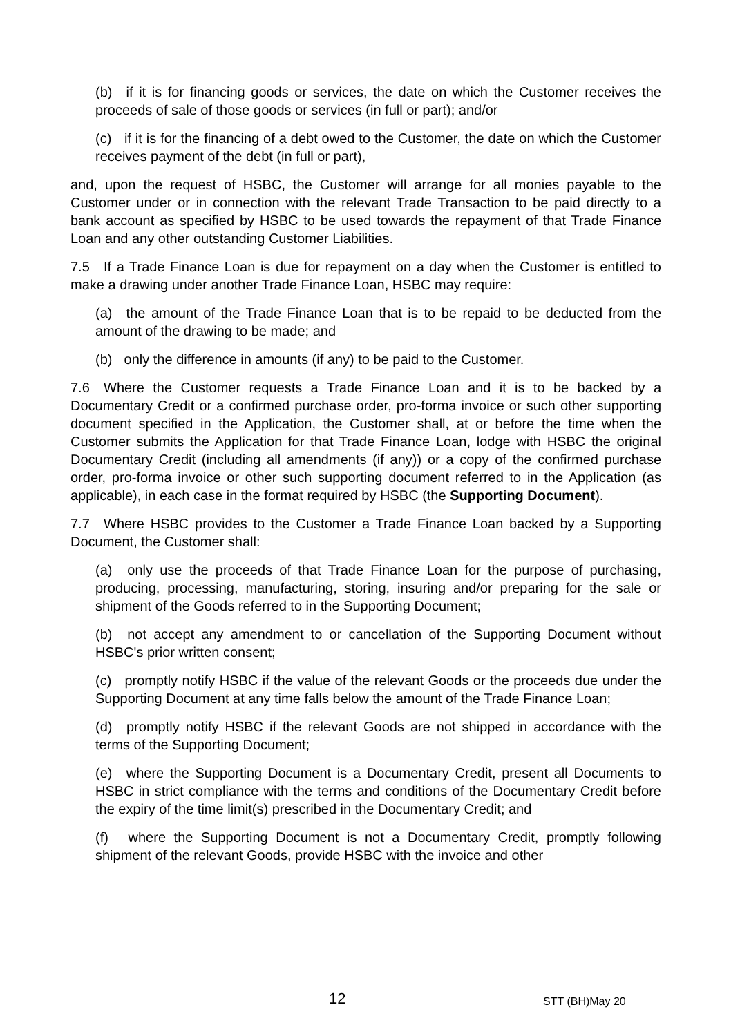(b) if it is for financing goods or services, the date on which the Customer receives the proceeds of sale of those goods or services (in full or part); and/or
(c) if it is for the financing of a debt owed to the Customer, the date on which the Customer receives payment of the debt (in full or part),
and, upon the request of HSBC, the Customer will arrange for all monies payable to the Customer under or in connection with the relevant Trade Transaction to be paid directly to a bank account as specified by HSBC to be used towards the repayment of that Trade Finance Loan and any other outstanding Customer Liabilities.
7.5 If a Trade Finance Loan is due for repayment on a day when the Customer is entitled to make a drawing under another Trade Finance Loan, HSBC may require:
(a) the amount of the Trade Finance Loan that is to be repaid to be deducted from the amount of the drawing to be made; and
(b) only the difference in amounts (if any) to be paid to the Customer.
7.6 Where the Customer requests a Trade Finance Loan and it is to be backed by a Documentary Credit or a confirmed purchase order, pro-forma invoice or such other supporting document specified in the Application, the Customer shall, at or before the time when the Customer submits the Application for that Trade Finance Loan, lodge with HSBC the original Documentary Credit (including all amendments (if any)) or a copy of the confirmed purchase order, pro-forma invoice or other such supporting document referred to in the Application (as applicable), in each case in the format required by HSBC (the Supporting Document).
7.7 Where HSBC provides to the Customer a Trade Finance Loan backed by a Supporting Document, the Customer shall:
(a) only use the proceeds of that Trade Finance Loan for the purpose of purchasing, producing, processing, manufacturing, storing, insuring and/or preparing for the sale or shipment of the Goods referred to in the Supporting Document;
(b) not accept any amendment to or cancellation of the Supporting Document without HSBC's prior written consent;
(c) promptly notify HSBC if the value of the relevant Goods or the proceeds due under the Supporting Document at any time falls below the amount of the Trade Finance Loan;
(d) promptly notify HSBC if the relevant Goods are not shipped in accordance with the terms of the Supporting Document;
(e) where the Supporting Document is a Documentary Credit, present all Documents to HSBC in strict compliance with the terms and conditions of the Documentary Credit before the expiry of the time limit(s) prescribed in the Documentary Credit; and
(f) where the Supporting Document is not a Documentary Credit, promptly following shipment of the relevant Goods, provide HSBC with the invoice and other
12 STT (BH)May 20